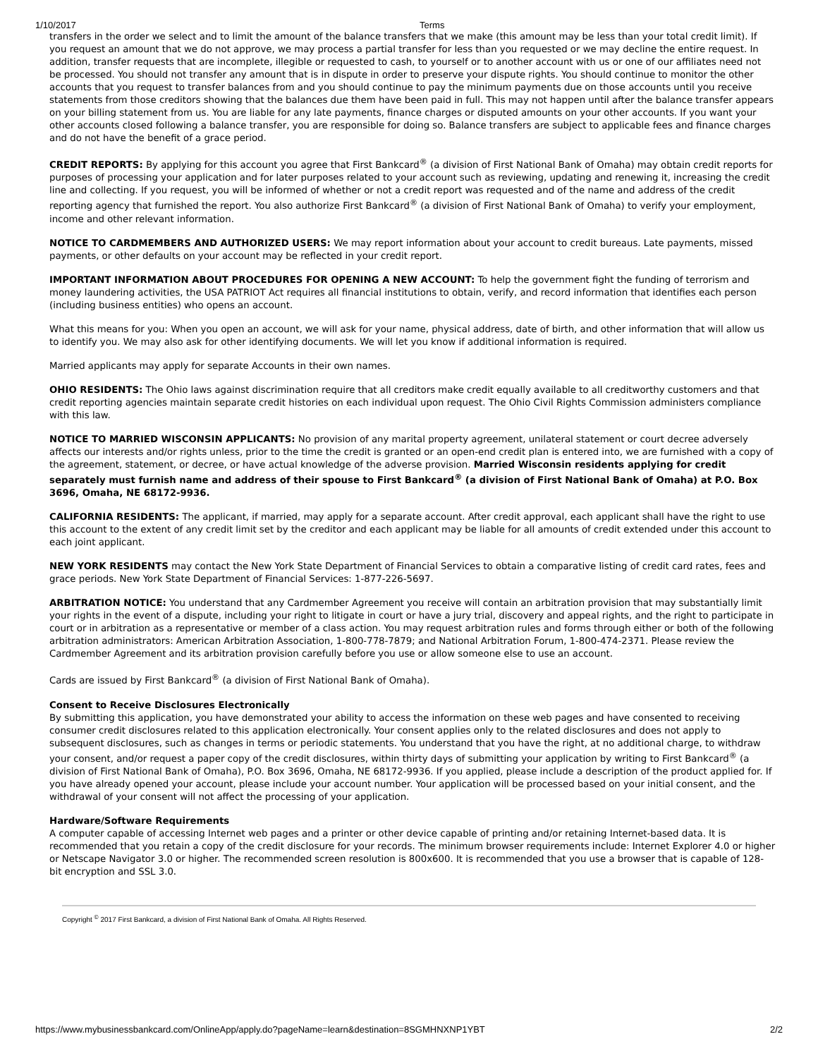1/10/2017 Terms
transfers in the order we select and to limit the amount of the balance transfers that we make (this amount may be less than your total credit limit). If you request an amount that we do not approve, we may process a partial transfer for less than you requested or we may decline the entire request. In addition, transfer requests that are incomplete, illegible or requested to cash, to yourself or to another account with us or one of our affiliates need not be processed. You should not transfer any amount that is in dispute in order to preserve your dispute rights. You should continue to monitor the other accounts that you request to transfer balances from and you should continue to pay the minimum payments due on those accounts until you receive statements from those creditors showing that the balances due them have been paid in full. This may not happen until after the balance transfer appears on your billing statement from us. You are liable for any late payments, finance charges or disputed amounts on your other accounts. If you want your other accounts closed following a balance transfer, you are responsible for doing so. Balance transfers are subject to applicable fees and finance charges and do not have the benefit of a grace period.
CREDIT REPORTS: By applying for this account you agree that First Bankcard<sup>®</sup> (a division of First National Bank of Omaha) may obtain credit reports for purposes of processing your application and for later purposes related to your account such as reviewing, updating and renewing it, increasing the credit line and collecting. If you request, you will be informed of whether or not a credit report was requested and of the name and address of the credit reporting agency that furnished the report. You also authorize First Bankcard<sup>®</sup> (a division of First National Bank of Omaha) to verify your employment, income and other relevant information.
NOTICE TO CARDMEMBERS AND AUTHORIZED USERS: We may report information about your account to credit bureaus. Late payments, missed payments, or other defaults on your account may be reflected in your credit report.
IMPORTANT INFORMATION ABOUT PROCEDURES FOR OPENING A NEW ACCOUNT: To help the government fight the funding of terrorism and money laundering activities, the USA PATRIOT Act requires all financial institutions to obtain, verify, and record information that identifies each person (including business entities) who opens an account.
What this means for you: When you open an account, we will ask for your name, physical address, date of birth, and other information that will allow us to identify you. We may also ask for other identifying documents. We will let you know if additional information is required.
Married applicants may apply for separate Accounts in their own names.
OHIO RESIDENTS: The Ohio laws against discrimination require that all creditors make credit equally available to all creditworthy customers and that credit reporting agencies maintain separate credit histories on each individual upon request. The Ohio Civil Rights Commission administers compliance with this law.
NOTICE TO MARRIED WISCONSIN APPLICANTS: No provision of any marital property agreement, unilateral statement or court decree adversely affects our interests and/or rights unless, prior to the time the credit is granted or an open-end credit plan is entered into, we are furnished with a copy of the agreement, statement, or decree, or have actual knowledge of the adverse provision. Married Wisconsin residents applying for credit separately must furnish name and address of their spouse to First Bankcard<sup>®</sup> (a division of First National Bank of Omaha) at P.O. Box 3696, Omaha, NE 68172-9936.
CALIFORNIA RESIDENTS: The applicant, if married, may apply for a separate account. After credit approval, each applicant shall have the right to use this account to the extent of any credit limit set by the creditor and each applicant may be liable for all amounts of credit extended under this account to each joint applicant.
NEW YORK RESIDENTS may contact the New York State Department of Financial Services to obtain a comparative listing of credit card rates, fees and grace periods. New York State Department of Financial Services: 1-877-226-5697.
ARBITRATION NOTICE: You understand that any Cardmember Agreement you receive will contain an arbitration provision that may substantially limit your rights in the event of a dispute, including your right to litigate in court or have a jury trial, discovery and appeal rights, and the right to participate in court or in arbitration as a representative or member of a class action. You may request arbitration rules and forms through either or both of the following arbitration administrators: American Arbitration Association, 1-800-778-7879; and National Arbitration Forum, 1-800-474-2371. Please review the Cardmember Agreement and its arbitration provision carefully before you use or allow someone else to use an account.
Cards are issued by First Bankcard<sup>®</sup> (a division of First National Bank of Omaha).
Consent to Receive Disclosures Electronically
By submitting this application, you have demonstrated your ability to access the information on these web pages and have consented to receiving consumer credit disclosures related to this application electronically. Your consent applies only to the related disclosures and does not apply to subsequent disclosures, such as changes in terms or periodic statements. You understand that you have the right, at no additional charge, to withdraw your consent, and/or request a paper copy of the credit disclosures, within thirty days of submitting your application by writing to First Bankcard<sup>®</sup> (a division of First National Bank of Omaha), P.O. Box 3696, Omaha, NE 68172-9936. If you applied, please include a description of the product applied for. If you have already opened your account, please include your account number. Your application will be processed based on your initial consent, and the withdrawal of your consent will not affect the processing of your application.
Hardware/Software Requirements
A computer capable of accessing Internet web pages and a printer or other device capable of printing and/or retaining Internet-based data. It is recommended that you retain a copy of the credit disclosure for your records. The minimum browser requirements include: Internet Explorer 4.0 or higher or Netscape Navigator 3.0 or higher. The recommended screen resolution is 800x600. It is recommended that you use a browser that is capable of 128-bit encryption and SSL 3.0.
Copyright <sup>©</sup> 2017 First Bankcard, a division of First National Bank of Omaha. All Rights Reserved.
https://www.mybusinessbankcard.com/OnlineApp/apply.do?pageName=learn&destination=8SGMHNXNP1YBT 2/2